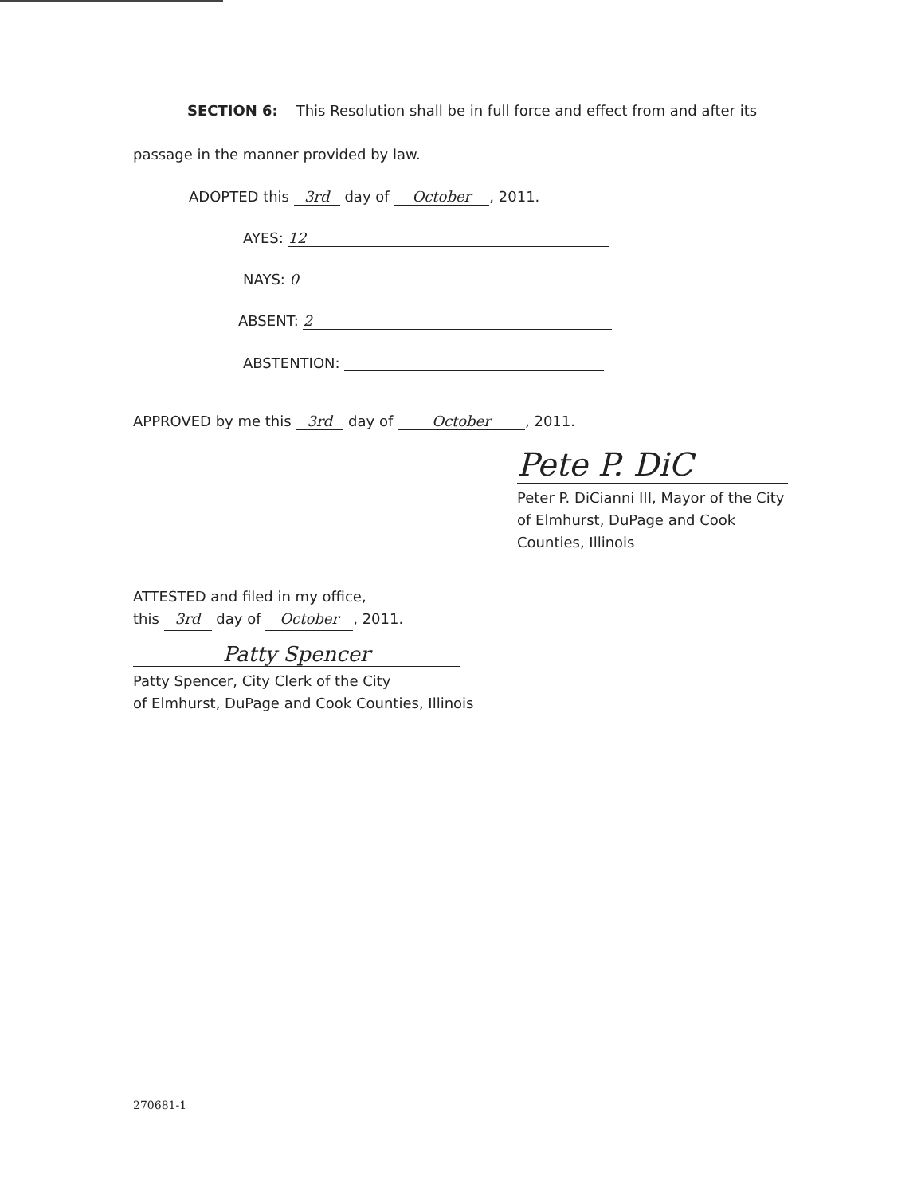SECTION 6: This Resolution shall be in full force and effect from and after its
passage in the manner provided by law.
ADOPTED this 3rd day of October, 2011.
AYES: 12
NAYS: 0
ABSENT: 2
ABSTENTION:
APPROVED by me this 3rd day of October, 2011.
Pete P. DiC
Peter P. DiCianni III, Mayor of the City of Elmhurst, DuPage and Cook Counties, Illinois
ATTESTED and filed in my office,
this 3rd day of October, 2011.
Patty Spencer
Patty Spencer, City Clerk of the City
of Elmhurst, DuPage and Cook Counties, Illinois
270681-1